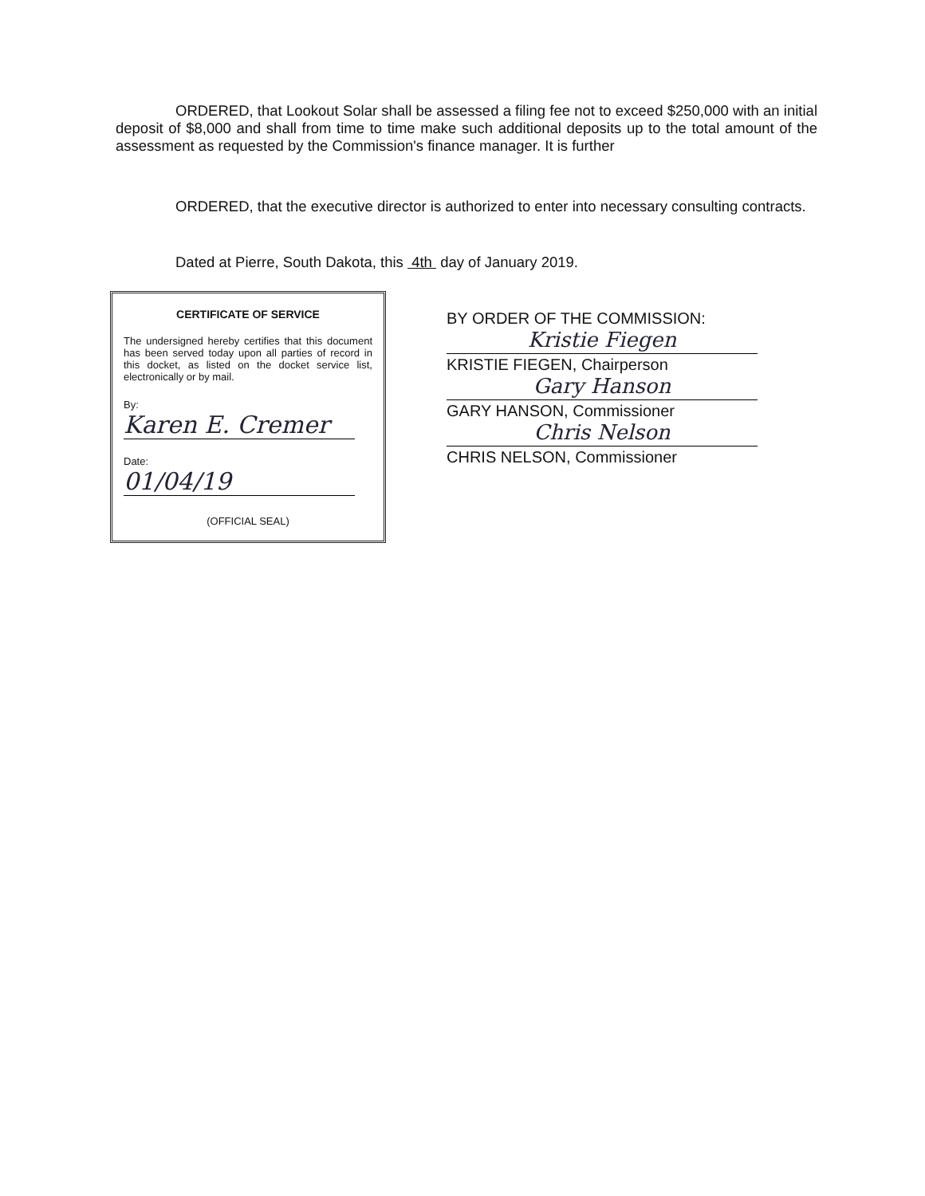ORDERED, that Lookout Solar shall be assessed a filing fee not to exceed $250,000 with an initial deposit of $8,000 and shall from time to time make such additional deposits up to the total amount of the assessment as requested by the Commission's finance manager. It is further
ORDERED, that the executive director is authorized to enter into necessary consulting contracts.
Dated at Pierre, South Dakota, this 4th day of January 2019.
CERTIFICATE OF SERVICE
The undersigned hereby certifies that this document has been served today upon all parties of record in this docket, as listed on the docket service list, electronically or by mail.
By: Karen E. Cremer
Date: 01/04/19
(OFFICIAL SEAL)
BY ORDER OF THE COMMISSION:
Kristie Fiegen
KRISTIE FIEGEN, Chairperson
Gary Hanson
GARY HANSON, Commissioner
Chris Nelson
CHRIS NELSON, Commissioner